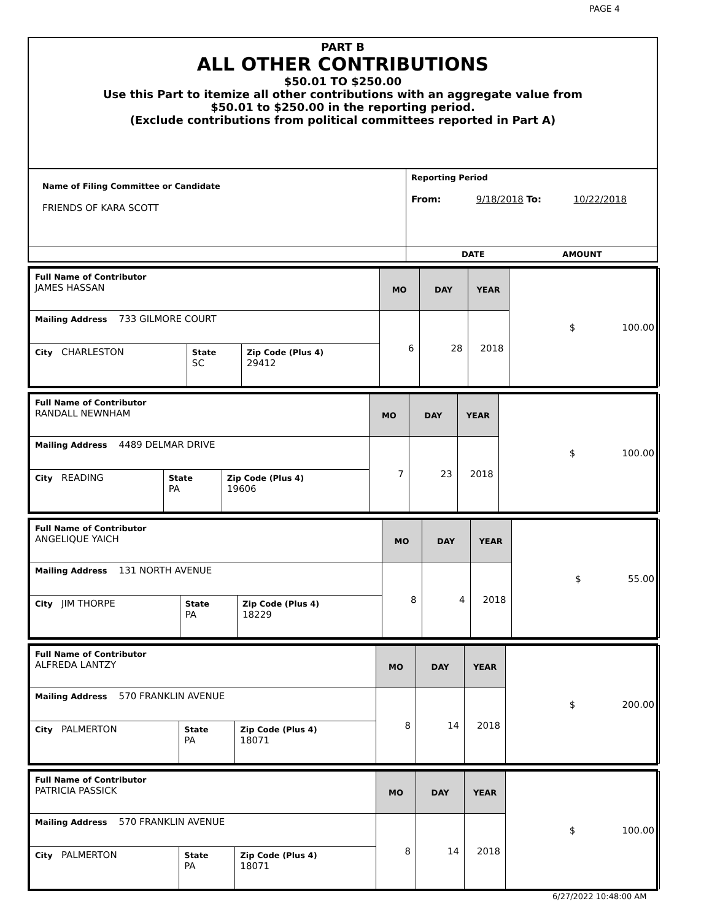PAGE 4
PART B
ALL OTHER CONTRIBUTIONS
$50.01 TO $250.00
Use this Part to itemize all other contributions with an aggregate value from
$50.01 to $250.00 in the reporting period.
(Exclude contributions from political committees reported in Part A)
| Name of Filing Committee or Candidate FRIENDS OF KARA SCOTT | Reporting Period From: 9/18/2018 To: 10/22/2018 |
| | DATE AMOUNT |
| Full Name of Contributor JAMES HASSAN | | | MO | DAY | YEAR | $ 100.00 |
| Mailing Address 733 GILMORE COURT | | | 6 | 28 | 2018 | |
| City CHARLESTON | State SC | Zip Code (Plus 4) 29412 | | | | |
| Full Name of Contributor RANDALL NEWNHAM | | | MO | DAY | YEAR | $ 100.00 |
| Mailing Address 4489 DELMAR DRIVE | | | 7 | 23 | 2018 | |
| City READING | State PA | Zip Code (Plus 4) 19606 | | | | |
| Full Name of Contributor ANGELIQUE YAICH | | | MO | DAY | YEAR | $ 55.00 |
| Mailing Address 131 NORTH AVENUE | | | 8 | 4 | 2018 | |
| City JIM THORPE | State PA | Zip Code (Plus 4) 18229 | | | | |
| Full Name of Contributor ALFREDA LANTZY | | | MO | DAY | YEAR | $ 200.00 |
| Mailing Address 570 FRANKLIN AVENUE | | | 8 | 14 | 2018 | |
| City PALMERTON | State PA | Zip Code (Plus 4) 18071 | | | | |
| Full Name of Contributor PATRICIA PASSICK | | | MO | DAY | YEAR | $ 100.00 |
| Mailing Address 570 FRANKLIN AVENUE | | | 8 | 14 | 2018 | |
| City PALMERTON | State PA | Zip Code (Plus 4) 18071 | | | | |
6/27/2022 10:48:00 AM